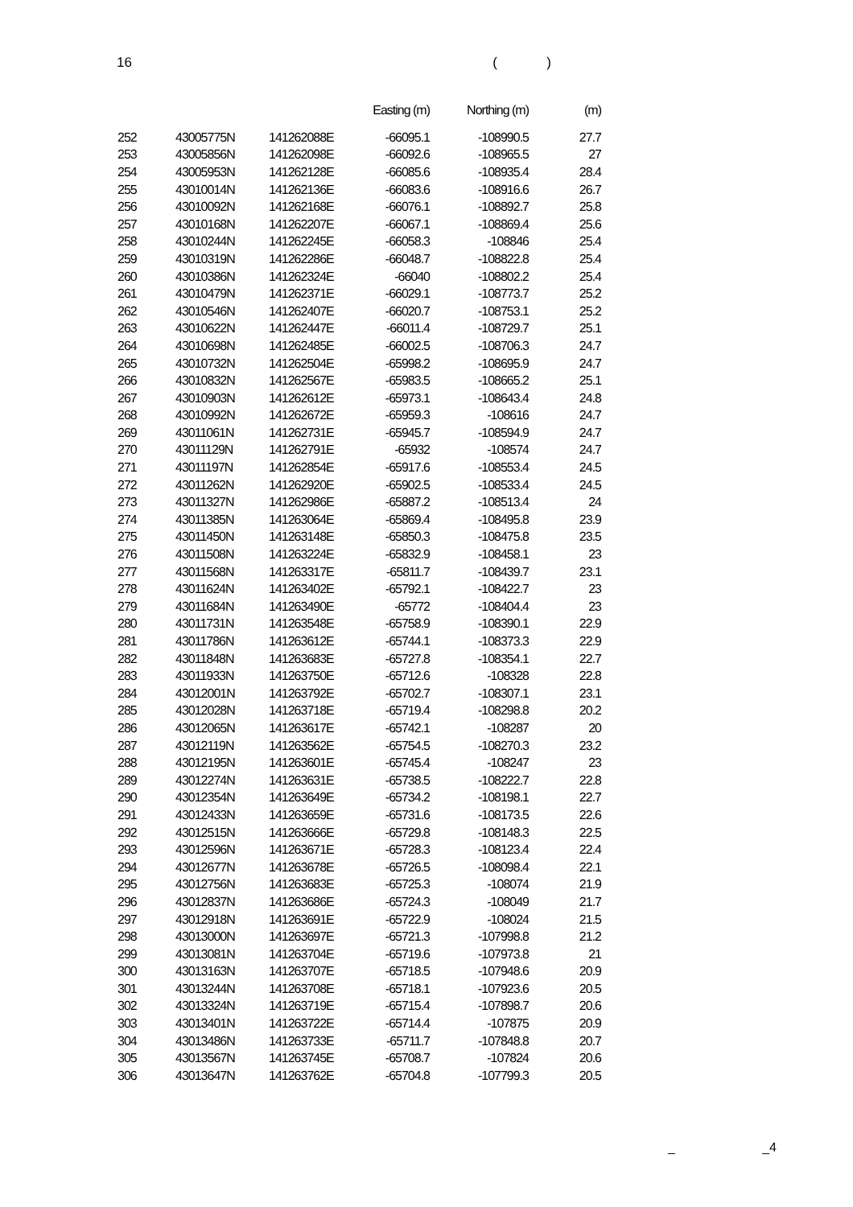16 ( )
| | | | Easting (m) | Northing (m) | (m) |
| --- | --- | --- | --- | --- | --- |
| 252 | 43005775N | 141262088E | -66095.1 | -108990.5 | 27.7 |
| 253 | 43005856N | 141262098E | -66092.6 | -108965.5 | 27 |
| 254 | 43005953N | 141262128E | -66085.6 | -108935.4 | 28.4 |
| 255 | 43010014N | 141262136E | -66083.6 | -108916.6 | 26.7 |
| 256 | 43010092N | 141262168E | -66076.1 | -108892.7 | 25.8 |
| 257 | 43010168N | 141262207E | -66067.1 | -108869.4 | 25.6 |
| 258 | 43010244N | 141262245E | -66058.3 | -108846 | 25.4 |
| 259 | 43010319N | 141262286E | -66048.7 | -108822.8 | 25.4 |
| 260 | 43010386N | 141262324E | -66040 | -108802.2 | 25.4 |
| 261 | 43010479N | 141262371E | -66029.1 | -108773.7 | 25.2 |
| 262 | 43010546N | 141262407E | -66020.7 | -108753.1 | 25.2 |
| 263 | 43010622N | 141262447E | -66011.4 | -108729.7 | 25.1 |
| 264 | 43010698N | 141262485E | -66002.5 | -108706.3 | 24.7 |
| 265 | 43010732N | 141262504E | -65998.2 | -108695.9 | 24.7 |
| 266 | 43010832N | 141262567E | -65983.5 | -108665.2 | 25.1 |
| 267 | 43010903N | 141262612E | -65973.1 | -108643.4 | 24.8 |
| 268 | 43010992N | 141262672E | -65959.3 | -108616 | 24.7 |
| 269 | 43011061N | 141262731E | -65945.7 | -108594.9 | 24.7 |
| 270 | 43011129N | 141262791E | -65932 | -108574 | 24.7 |
| 271 | 43011197N | 141262854E | -65917.6 | -108553.4 | 24.5 |
| 272 | 43011262N | 141262920E | -65902.5 | -108533.4 | 24.5 |
| 273 | 43011327N | 141262986E | -65887.2 | -108513.4 | 24 |
| 274 | 43011385N | 141263064E | -65869.4 | -108495.8 | 23.9 |
| 275 | 43011450N | 141263148E | -65850.3 | -108475.8 | 23.5 |
| 276 | 43011508N | 141263224E | -65832.9 | -108458.1 | 23 |
| 277 | 43011568N | 141263317E | -65811.7 | -108439.7 | 23.1 |
| 278 | 43011624N | 141263402E | -65792.1 | -108422.7 | 23 |
| 279 | 43011684N | 141263490E | -65772 | -108404.4 | 23 |
| 280 | 43011731N | 141263548E | -65758.9 | -108390.1 | 22.9 |
| 281 | 43011786N | 141263612E | -65744.1 | -108373.3 | 22.9 |
| 282 | 43011848N | 141263683E | -65727.8 | -108354.1 | 22.7 |
| 283 | 43011933N | 141263750E | -65712.6 | -108328 | 22.8 |
| 284 | 43012001N | 141263792E | -65702.7 | -108307.1 | 23.1 |
| 285 | 43012028N | 141263718E | -65719.4 | -108298.8 | 20.2 |
| 286 | 43012065N | 141263617E | -65742.1 | -108287 | 20 |
| 287 | 43012119N | 141263562E | -65754.5 | -108270.3 | 23.2 |
| 288 | 43012195N | 141263601E | -65745.4 | -108247 | 23 |
| 289 | 43012274N | 141263631E | -65738.5 | -108222.7 | 22.8 |
| 290 | 43012354N | 141263649E | -65734.2 | -108198.1 | 22.7 |
| 291 | 43012433N | 141263659E | -65731.6 | -108173.5 | 22.6 |
| 292 | 43012515N | 141263666E | -65729.8 | -108148.3 | 22.5 |
| 293 | 43012596N | 141263671E | -65728.3 | -108123.4 | 22.4 |
| 294 | 43012677N | 141263678E | -65726.5 | -108098.4 | 22.1 |
| 295 | 43012756N | 141263683E | -65725.3 | -108074 | 21.9 |
| 296 | 43012837N | 141263686E | -65724.3 | -108049 | 21.7 |
| 297 | 43012918N | 141263691E | -65722.9 | -108024 | 21.5 |
| 298 | 43013000N | 141263697E | -65721.3 | -107998.8 | 21.2 |
| 299 | 43013081N | 141263704E | -65719.6 | -107973.8 | 21 |
| 300 | 43013163N | 141263707E | -65718.5 | -107948.6 | 20.9 |
| 301 | 43013244N | 141263708E | -65718.1 | -107923.6 | 20.5 |
| 302 | 43013324N | 141263719E | -65715.4 | -107898.7 | 20.6 |
| 303 | 43013401N | 141263722E | -65714.4 | -107875 | 20.9 |
| 304 | 43013486N | 141263733E | -65711.7 | -107848.8 | 20.7 |
| 305 | 43013567N | 141263745E | -65708.7 | -107824 | 20.6 |
| 306 | 43013647N | 141263762E | -65704.8 | -107799.3 | 20.5 |
_ _4